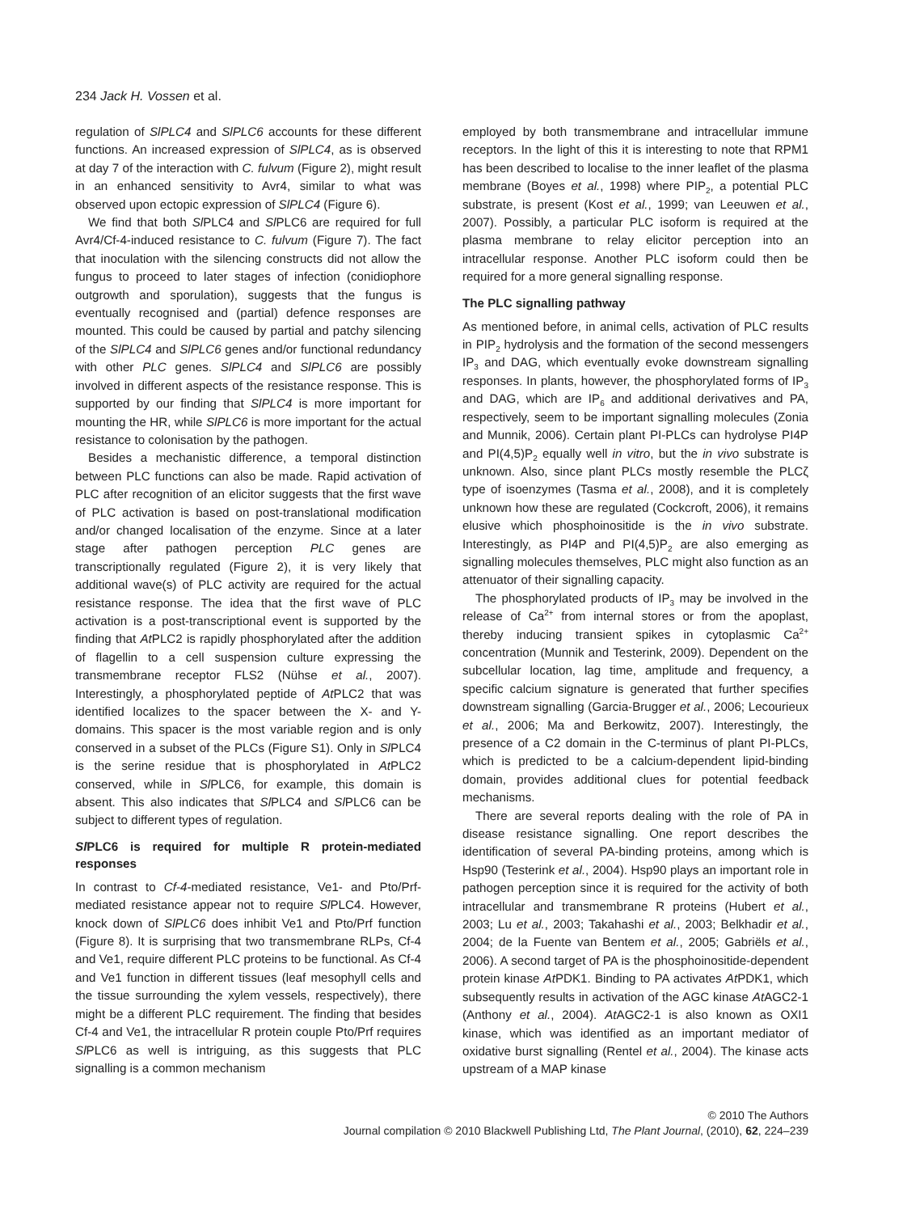234 Jack H. Vossen et al.
regulation of SlPLC4 and SlPLC6 accounts for these different functions. An increased expression of SlPLC4, as is observed at day 7 of the interaction with C. fulvum (Figure 2), might result in an enhanced sensitivity to Avr4, similar to what was observed upon ectopic expression of SlPLC4 (Figure 6).
We find that both Sl PLC4 and Sl PLC6 are required for full Avr4/Cf-4-induced resistance to C. fulvum (Figure 7). The fact that inoculation with the silencing constructs did not allow the fungus to proceed to later stages of infection (conidiophore outgrowth and sporulation), suggests that the fungus is eventually recognised and (partial) defence responses are mounted. This could be caused by partial and patchy silencing of the SlPLC4 and SlPLC6 genes and/or functional redundancy with other PLC genes. SlPLC4 and SlPLC6 are possibly involved in different aspects of the resistance response. This is supported by our finding that SlPLC4 is more important for mounting the HR, while SlPLC6 is more important for the actual resistance to colonisation by the pathogen.
Besides a mechanistic difference, a temporal distinction between PLC functions can also be made. Rapid activation of PLC after recognition of an elicitor suggests that the first wave of PLC activation is based on post-translational modification and/or changed localisation of the enzyme. Since at a later stage after pathogen perception PLC genes are transcriptionally regulated (Figure 2), it is very likely that additional wave(s) of PLC activity are required for the actual resistance response. The idea that the first wave of PLC activation is a post-transcriptional event is supported by the finding that At PLC2 is rapidly phosphorylated after the addition of flagellin to a cell suspension culture expressing the transmembrane receptor FLS2 (Nühse et al., 2007). Interestingly, a phosphorylated peptide of At PLC2 that was identified localizes to the spacer between the X- and Y-domains. This spacer is the most variable region and is only conserved in a subset of the PLCs (Figure S1). Only in Sl PLC4 is the serine residue that is phosphorylated in At PLC2 conserved, while in Sl PLC6, for example, this domain is absent. This also indicates that Sl PLC4 and Sl PLC6 can be subject to different types of regulation.
Sl PLC6 is required for multiple R protein-mediated responses
In contrast to Cf-4-mediated resistance, Ve1- and Pto/Prf-mediated resistance appear not to require Sl PLC4. However, knock down of SlPLC6 does inhibit Ve1 and Pto/Prf function (Figure 8). It is surprising that two transmembrane RLPs, Cf-4 and Ve1, require different PLC proteins to be functional. As Cf-4 and Ve1 function in different tissues (leaf mesophyll cells and the tissue surrounding the xylem vessels, respectively), there might be a different PLC requirement. The finding that besides Cf-4 and Ve1, the intracellular R protein couple Pto/Prf requires Sl PLC6 as well is intriguing, as this suggests that PLC signalling is a common mechanism
employed by both transmembrane and intracellular immune receptors. In the light of this it is interesting to note that RPM1 has been described to localise to the inner leaflet of the plasma membrane (Boyes et al., 1998) where PIP<sub>2</sub>, a potential PLC substrate, is present (Kost et al., 1999; van Leeuwen et al., 2007). Possibly, a particular PLC isoform is required at the plasma membrane to relay elicitor perception into an intracellular response. Another PLC isoform could then be required for a more general signalling response.
The PLC signalling pathway
As mentioned before, in animal cells, activation of PLC results in PIP<sub>2</sub> hydrolysis and the formation of the second messengers IP<sub>3</sub> and DAG, which eventually evoke downstream signalling responses. In plants, however, the phosphorylated forms of IP<sub>3</sub> and DAG, which are IP<sub>6</sub> and additional derivatives and PA, respectively, seem to be important signalling molecules (Zonia and Munnik, 2006). Certain plant PI-PLCs can hydrolyse PI4P and PI(4,5)P<sub>2</sub> equally well in vitro, but the in vivo substrate is unknown. Also, since plant PLCs mostly resemble the PLCζ type of isoenzymes (Tasma et al., 2008), and it is completely unknown how these are regulated (Cockcroft, 2006), it remains elusive which phosphoinositide is the in vivo substrate. Interestingly, as PI4P and PI(4,5)P<sub>2</sub> are also emerging as signalling molecules themselves, PLC might also function as an attenuator of their signalling capacity.
The phosphorylated products of IP<sub>3</sub> may be involved in the release of Ca<sup>2+</sup> from internal stores or from the apoplast, thereby inducing transient spikes in cytoplasmic Ca<sup>2+</sup> concentration (Munnik and Testerink, 2009). Dependent on the subcellular location, lag time, amplitude and frequency, a specific calcium signature is generated that further specifies downstream signalling (Garcia-Brugger et al., 2006; Lecourieux et al., 2006; Ma and Berkowitz, 2007). Interestingly, the presence of a C2 domain in the C-terminus of plant PI-PLCs, which is predicted to be a calcium-dependent lipid-binding domain, provides additional clues for potential feedback mechanisms.
There are several reports dealing with the role of PA in disease resistance signalling. One report describes the identification of several PA-binding proteins, among which is Hsp90 (Testerink et al., 2004). Hsp90 plays an important role in pathogen perception since it is required for the activity of both intracellular and transmembrane R proteins (Hubert et al., 2003; Lu et al., 2003; Takahashi et al., 2003; Belkhadir et al., 2004; de la Fuente van Bentem et al., 2005; Gabriëls et al., 2006). A second target of PA is the phosphoinositide-dependent protein kinase At PDK1. Binding to PA activates At PDK1, which subsequently results in activation of the AGC kinase At AGC2-1 (Anthony et al., 2004). At AGC2-1 is also known as OXI1 kinase, which was identified as an important mediator of oxidative burst signalling (Rentel et al., 2004). The kinase acts upstream of a MAP kinase
© 2010 The Authors
Journal compilation © 2010 Blackwell Publishing Ltd, The Plant Journal, (2010), 62, 224–239